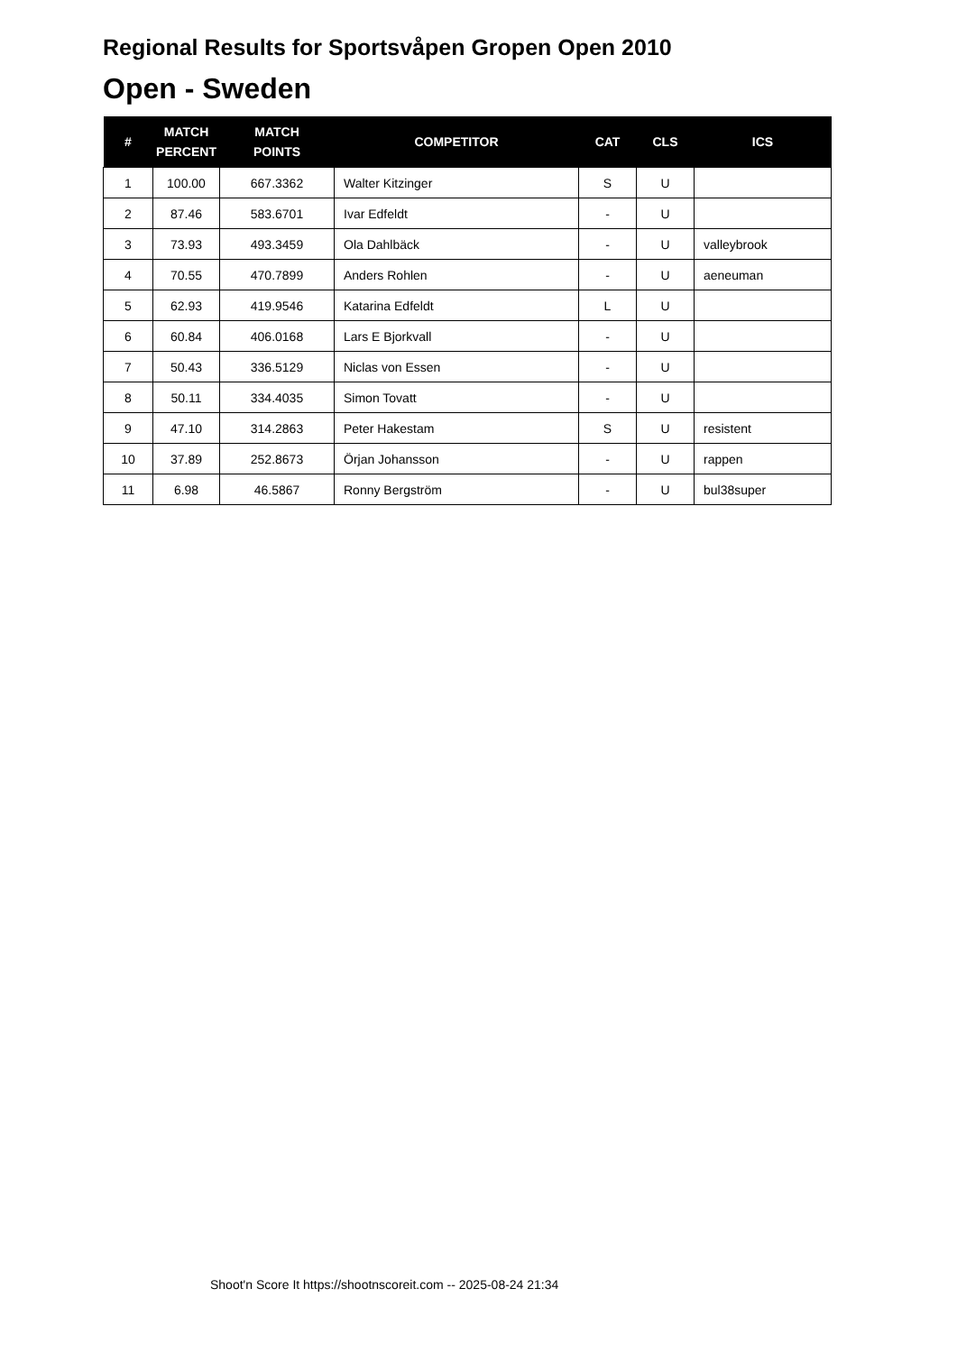Regional Results for Sportsvåpen Gropen Open 2010
Open - Sweden
| # | MATCH PERCENT | MATCH POINTS | COMPETITOR | CAT | CLS | ICS |
| --- | --- | --- | --- | --- | --- | --- |
| 1 | 100.00 | 667.3362 | Walter Kitzinger | S | U | |
| 2 | 87.46 | 583.6701 | Ivar Edfeldt | - | U | |
| 3 | 73.93 | 493.3459 | Ola Dahlbäck | - | U | valleybrook |
| 4 | 70.55 | 470.7899 | Anders Rohlen | - | U | aeneuman |
| 5 | 62.93 | 419.9546 | Katarina Edfeldt | L | U | |
| 6 | 60.84 | 406.0168 | Lars E Bjorkvall | - | U | |
| 7 | 50.43 | 336.5129 | Niclas von Essen | - | U | |
| 8 | 50.11 | 334.4035 | Simon Tovatt | - | U | |
| 9 | 47.10 | 314.2863 | Peter Hakestam | S | U | resistent |
| 10 | 37.89 | 252.8673 | Örjan Johansson | - | U | rappen |
| 11 | 6.98 | 46.5867 | Ronny Bergström | - | U | bul38super |
Shoot'n Score It https://shootnscoreit.com -- 2025-08-24 21:34